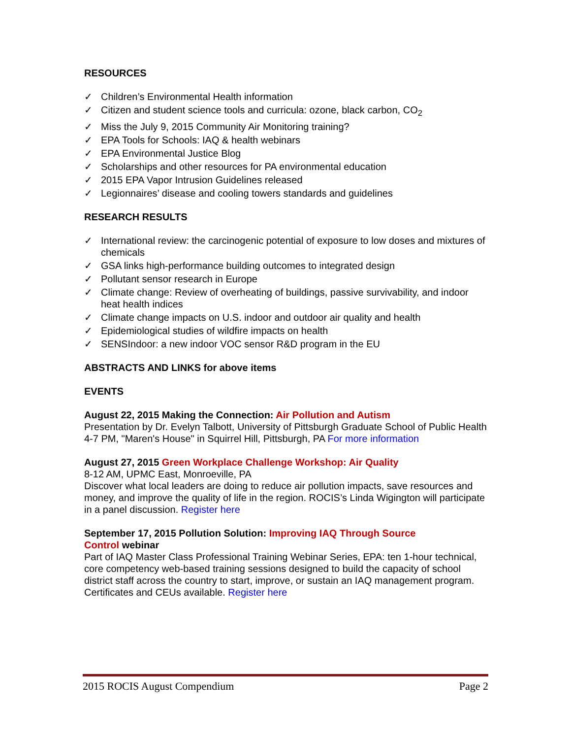RESOURCES
✓ Children’s Environmental Health information
✓ Citizen and student science tools and curricula: ozone, black carbon, CO<sub>2</sub>
✓ Miss the July 9, 2015 Community Air Monitoring training?
✓ EPA Tools for Schools: IAQ & health webinars
✓ EPA Environmental Justice Blog
✓ Scholarships and other resources for PA environmental education
✓ 2015 EPA Vapor Intrusion Guidelines released
✓ Legionnaires’ disease and cooling towers standards and guidelines
RESEARCH RESULTS
✓ International review: the carcinogenic potential of exposure to low doses and mixtures of chemicals
✓ GSA links high-performance building outcomes to integrated design
✓ Pollutant sensor research in Europe
✓ Climate change: Review of overheating of buildings, passive survivability, and indoor heat health indices
✓ Climate change impacts on U.S. indoor and outdoor air quality and health
✓ Epidemiological studies of wildfire impacts on health
✓ SENSIndoor: a new indoor VOC sensor R&D program in the EU
ABSTRACTS AND LINKS for above items
EVENTS
August 22, 2015 Making the Connection: Air Pollution and Autism
Presentation by Dr. Evelyn Talbott, University of Pittsburgh Graduate School of Public Health
4-7 PM, "Maren's House" in Squirrel Hill, Pittsburgh, PA For more information
August 27, 2015 Green Workplace Challenge Workshop: Air Quality
8-12 AM, UPMC East, Monroeville, PA
Discover what local leaders are doing to reduce air pollution impacts, save resources and money, and improve the quality of life in the region. ROCIS’s Linda Wigington will participate in a panel discussion. Register here
September 17, 2015 Pollution Solution: Improving IAQ Through Source
Control webinar
Part of IAQ Master Class Professional Training Webinar Series, EPA: ten 1-hour technical, core competency web-based training sessions designed to build the capacity of school district staff across the country to start, improve, or sustain an IAQ management program. Certificates and CEUs available. Register here
2015 ROCIS August Compendium Page 2